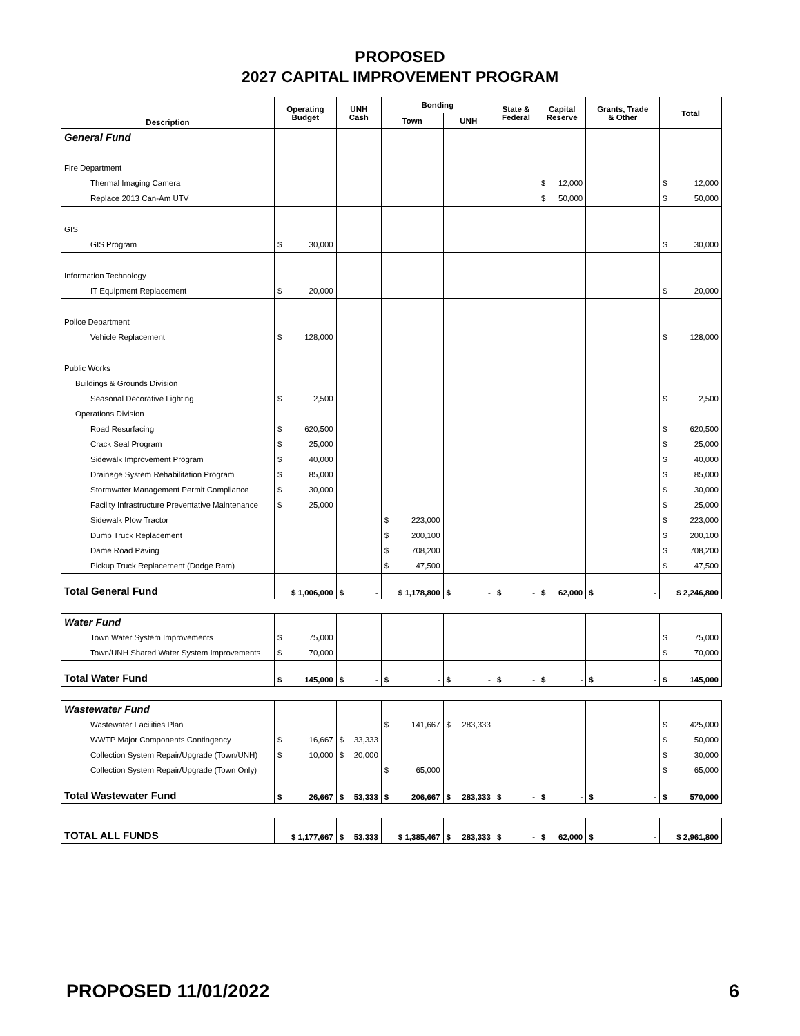PROPOSED
2027 CAPITAL IMPROVEMENT PROGRAM
| Description | Operating Budget | UNH Cash | Bonding | | State & Federal | Capital Reserve | Grants, Trade & Other | Total |
| --- | --- | --- | --- | --- | --- | --- | --- | --- |
| | | | Town | UNH | | | | |
| General Fund | | | | | | | | |
| Fire Department | | | | | | | | |
| Thermal Imaging Camera | | | | | | $ 12,000 | | $ 12,000 |
| Replace 2013 Can-Am UTV | | | | | | $ 50,000 | | $ 50,000 |
| GIS | | | | | | | | |
| GIS Program | $ 30,000 | | | | | | | $ 30,000 |
| Information Technology | | | | | | | | |
| IT Equipment Replacement | $ 20,000 | | | | | | | $ 20,000 |
| Police Department | | | | | | | | |
| Vehicle Replacement | $ 128,000 | | | | | | | $ 128,000 |
| Public Works | | | | | | | | |
| Buildings & Grounds Division | | | | | | | | |
| Seasonal Decorative Lighting | $ 2,500 | | | | | | | $ 2,500 |
| Operations Division | | | | | | | | |
| Road Resurfacing | $ 620,500 | | | | | | | $ 620,500 |
| Crack Seal Program | $ 25,000 | | | | | | | $ 25,000 |
| Sidewalk Improvement Program | $ 40,000 | | | | | | | $ 40,000 |
| Drainage System Rehabilitation Program | $ 85,000 | | | | | | | $ 85,000 |
| Stormwater Management Permit Compliance | $ 30,000 | | | | | | | $ 30,000 |
| Facility Infrastructure Preventative Maintenance | $ 25,000 | | | | | | | $ 25,000 |
| Sidewalk Plow Tractor | | | $ 223,000 | | | | | $ 223,000 |
| Dump Truck Replacement | | | $ 200,100 | | | | | $ 200,100 |
| Dame Road Paving | | | $ 708,200 | | | | | $ 708,200 |
| Pickup Truck Replacement (Dodge Ram) | | | $ 47,500 | | | | | $ 47,500 |
| Total General Fund | $ 1,006,000 | $ - | $ 1,178,800 | $ - | $ - | $ 62,000 | $ - | $ 2,246,800 |
| Water Fund | | | | | | | | |
| Town Water System Improvements | $ 75,000 | | | | | | | $ 75,000 |
| Town/UNH Shared Water System Improvements | $ 70,000 | | | | | | | $ 70,000 |
| Total Water Fund | $ 145,000 | $ - | $ - | $ - | $ - | $ - | $ - | $ 145,000 |
| Wastewater Fund | | | | | | | | |
| Wastewater Facilities Plan | | | $ 141,667 | $ 283,333 | | | | $ 425,000 |
| WWTP Major Components Contingency | $ 16,667 | $ 33,333 | | | | | | $ 50,000 |
| Collection System Repair/Upgrade (Town/UNH) | $ 10,000 | $ 20,000 | | | | | | $ 30,000 |
| Collection System Repair/Upgrade (Town Only) | | | $ 65,000 | | | | | $ 65,000 |
| Total Wastewater Fund | $ 26,667 | $ 53,333 | $ 206,667 | $ 283,333 | $ - | $ - | $ - | $ 570,000 |
| TOTAL ALL FUNDS | $ 1,177,667 | $ 53,333 | $ 1,385,467 | $ 283,333 | $ - | $ 62,000 | $ - | $ 2,961,800 |
PROPOSED 11/01/2022 6